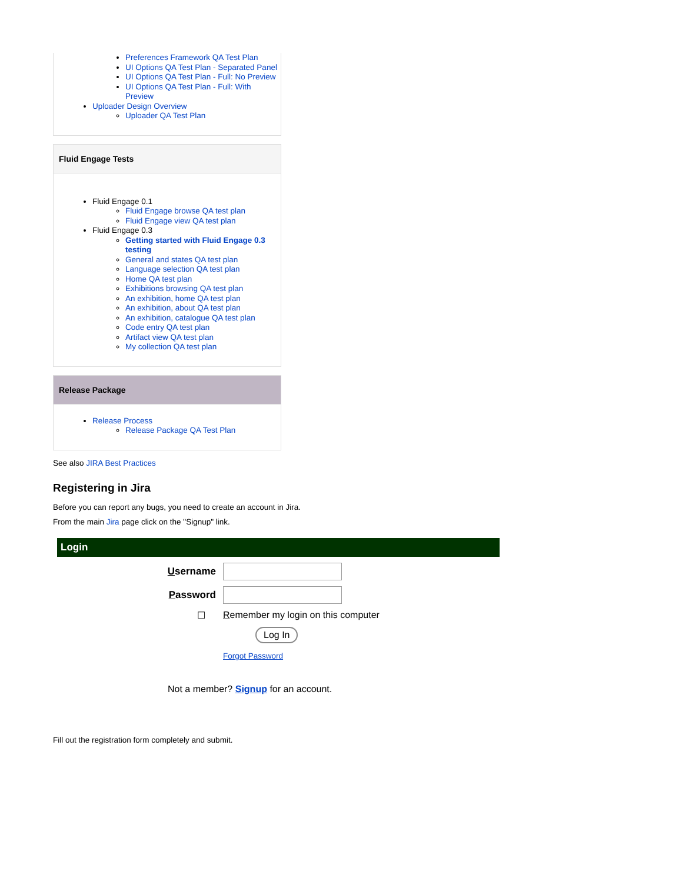Preferences Framework QA Test Plan
UI Options QA Test Plan - Separated Panel
UI Options QA Test Plan - Full: No Preview
UI Options QA Test Plan - Full: With Preview
Uploader Design Overview
Uploader QA Test Plan
Fluid Engage Tests
Fluid Engage 0.1
Fluid Engage browse QA test plan
Fluid Engage view QA test plan
Fluid Engage 0.3
Getting started with Fluid Engage 0.3 testing
General and states QA test plan
Language selection QA test plan
Home QA test plan
Exhibitions browsing QA test plan
An exhibition, home QA test plan
An exhibition, about QA test plan
An exhibition, catalogue QA test plan
Code entry QA test plan
Artifact view QA test plan
My collection QA test plan
Release Package
Release Process
Release Package QA Test Plan
See also JIRA Best Practices
Registering in Jira
Before you can report any bugs, you need to create an account in Jira.
From the main Jira page click on the "Signup" link.
Login
Username
Password
☐ Remember my login on this computer
Log In
Forgot Password
Not a member? Signup for an account.
Fill out the registration form completely and submit.